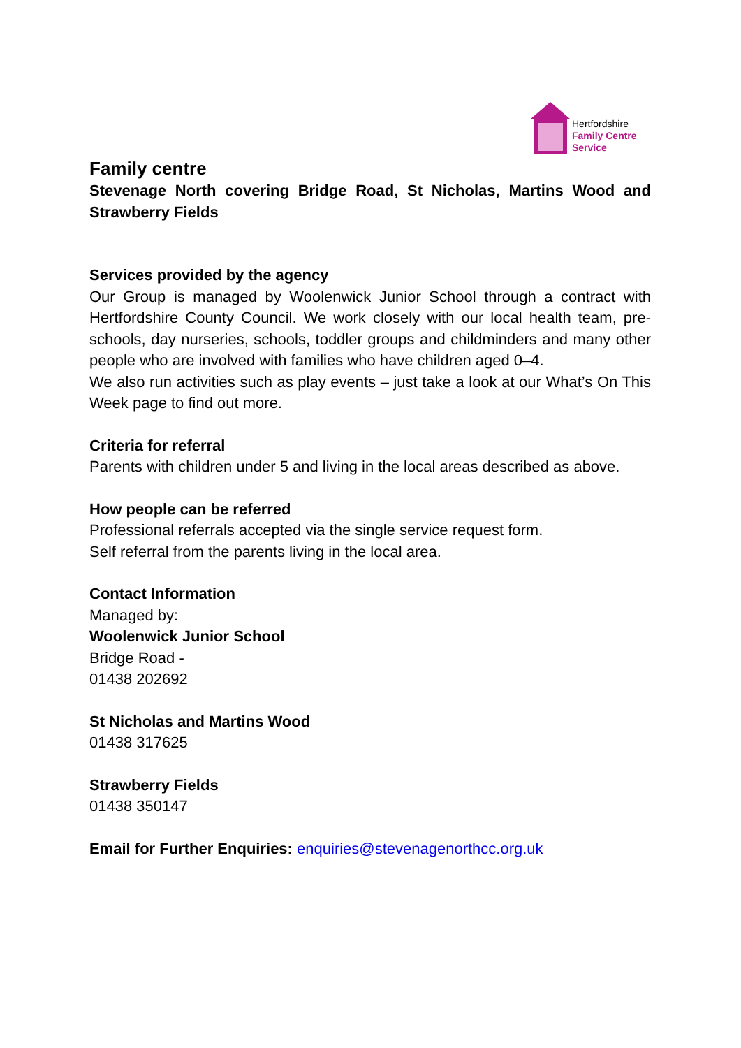Hertfordshire
Family Centre
Service
Family centre
Stevenage North covering Bridge Road, St Nicholas, Martins Wood and Strawberry Fields
Services provided by the agency
Our Group is managed by Woolenwick Junior School through a contract with Hertfordshire County Council. We work closely with our local health team, pre-schools, day nurseries, schools, toddler groups and childminders and many other people who are involved with families who have children aged 0–4.
We also run activities such as play events – just take a look at our What’s On This Week page to find out more.
Criteria for referral
Parents with children under 5 and living in the local areas described as above.
How people can be referred
Professional referrals accepted via the single service request form.
Self referral from the parents living in the local area.
Contact Information
Managed by:
Woolenwick Junior School
Bridge Road -
01438 202692
St Nicholas and Martins Wood
01438 317625
Strawberry Fields
01438 350147
Email for Further Enquiries: enquiries@stevenagenorthcc.org.uk